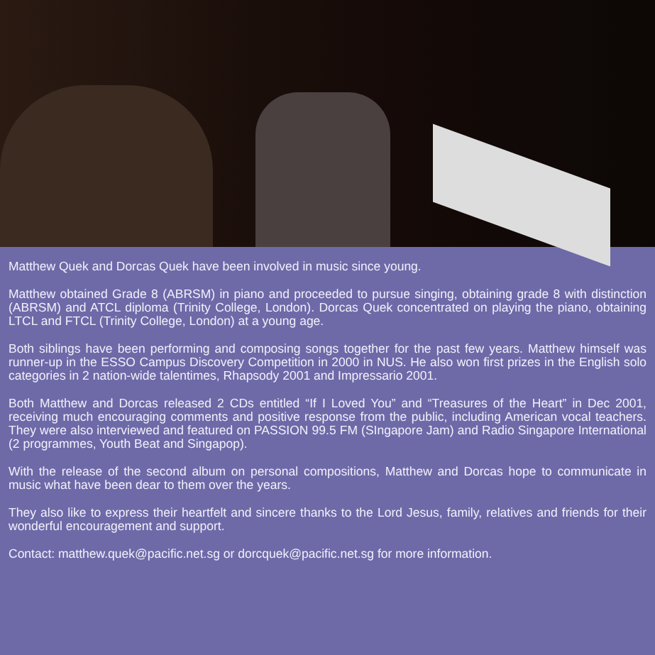Matthew Quek and Dorcas Quek have been involved in music since young.
Matthew obtained Grade 8 (ABRSM) in piano and proceeded to pursue singing, obtaining grade 8 with distinction (ABRSM) and ATCL diploma (Trinity College, London). Dorcas Quek concentrated on playing the piano, obtaining LTCL and FTCL (Trinity College, London) at a young age.
Both siblings have been performing and composing songs together for the past few years. Matthew himself was runner-up in the ESSO Campus Discovery Competition in 2000 in NUS. He also won first prizes in the English solo categories in 2 nation-wide talentimes, Rhapsody 2001 and Impressario 2001.
Both Matthew and Dorcas released 2 CDs entitled “If I Loved You” and “Treasures of the Heart” in Dec 2001, receiving much encouraging comments and positive response from the public, including American vocal teachers. They were also interviewed and featured on PASSION 99.5 FM (SIngapore Jam) and Radio Singapore International (2 programmes, Youth Beat and Singapop).
With the release of the second album on personal compositions, Matthew and Dorcas hope to communicate in music what have been dear to them over the years.
They also like to express their heartfelt and sincere thanks to the Lord Jesus, family, relatives and friends for their wonderful encouragement and support.
Contact: matthew.quek@pacific.net.sg or dorcquek@pacific.net.sg for more information.